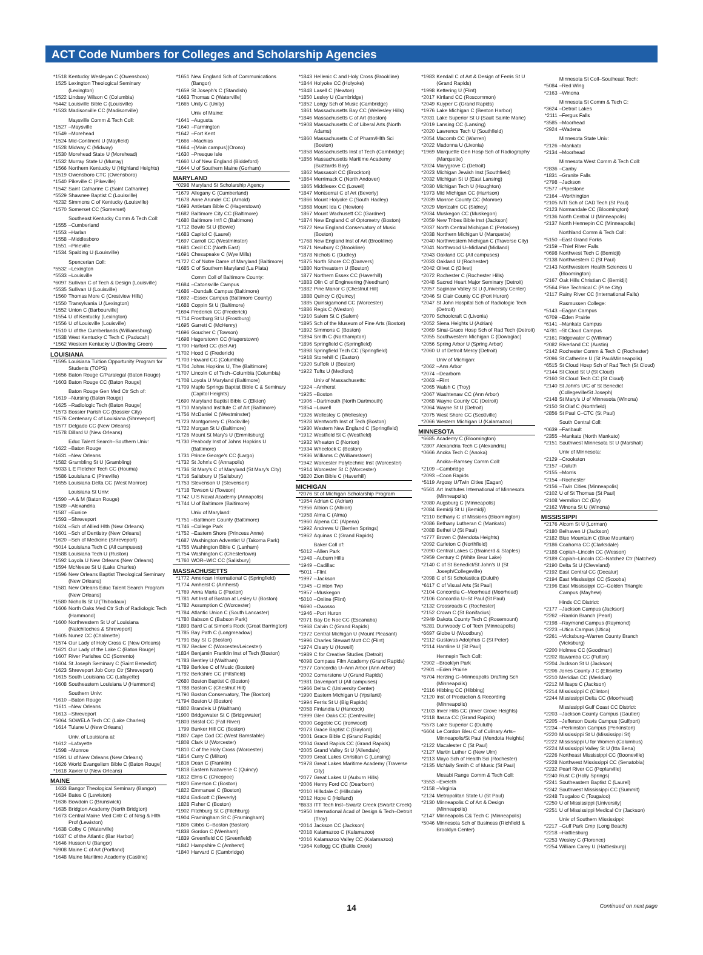ACT Code Numbers for Colleges and Scholarship Agencies
*1518 Kentucky Wesleyan C (Owensboro)
1525 Lexington Theological Seminary (Lexington)
*1522 Lindsey Wilson C (Columbia)
*6442 Louisville Bible C (Louisville)
*1533 Madisonville CC (Madisonville)
Maysville Comm & Tech Coll:
*1527 –Maysville
*1549 –Morehead
*1524 Mid-Continent U (Mayfield)
*1528 Midway C (Midway)
*1530 Morehead State U (Morehead)
*1532 Murray State U (Murray)
*1566 Northern Kentucky U (Highland Heights)
*1519 Owensboro CTC (Owensboro)
*1540 Pikeville C (Pikeville)
*1542 Saint Catharine C (Saint Catharine)
*5529 Shawnee Baptist C (Louisville)
*6232 Simmons C of Kentucky (Louisville)
*1570 Somerset CC (Somerset)
Southeast Kentucky Comm & Tech Coll:
*1555 –Cumberland
*1553 –Harlan
*1558 –Middlesboro
*1551 –Pineville
*1534 Spalding U (Louisville)
Spencerian Coll:
*5532 –Lexington
*5533 –Louisville
*6097 Sullivan C of Tech & Design (Louisville)
*5535 Sullivan U (Louisville)
*1560 Thomas More C (Crestview Hills)
*1550 Transylvania U (Lexington)
*1552 Union C (Barbourville)
*1554 U of Kentucky (Lexington)
*1556 U of Louisville (Louisville)
*1510 U of the Cumberlands (Williamsburg)
*1538 West Kentucky C Tech C (Paducah)
*1562 Western Kentucky U (Bowling Green)
LOUISIANA
*1595 Louisiana Tuition Opportunity Program for Students (TOPS)
*1656 Baton Rouge C/Paralegal (Baton Rouge)
*1603 Baton Rouge CC (Baton Rouge)
Baton Rouge Gen Med Ctr Sch of:
*1619 –Nursing (Baton Rouge)
*1625 –Radiologic Tech (Baton Rouge)
*1573 Bossier Parish CC (Bossier City)
*1576 Centenary C of Louisiana (Shreveport)
*1577 Delgado CC (New Orleans)
*1578 Dillard U (New Orleans)
Educ Talent Search–Southern Univ:
*1622 –Baton Rouge
*1631 –New Orleans
*1582 Grambling St U (Grambling)
*5033 L E Fletcher Tech CC (Houma)
*1586 Louisiana C (Pineville)
*1655 Louisiana Delta CC (West Monroe)
Louisiana St Univ:
*1590 –A & M (Baton Rouge)
*1589 –Alexandria
*1587 –Eunice
*1593 –Shreveport
*1624 –Sch of Allied Hlth (New Orleans)
*1601 –Sch of Dentistry (New Orleans)
*1620 –Sch of Medicine (Shreveport)
*5014 Louisiana Tech C (All campuses)
*1588 Louisiana Tech U (Ruston)
*1592 Loyola U New Orleans (New Orleans)
*1594 McNeese St U (Lake Charles)
*1596 New Orleans Baptist Theological Seminary (New Orleans)
*1581 New Orleans Educ Talent Search Program (New Orleans)
*1580 Nicholls St U (Thibodaux)
*1606 North Oaks Med Ctr Sch of Radiologic Tech (Hammond)
*1600 Northwestern St U of Louisiana (Natchitoches & Shreveport)
*1605 Nunez CC (Chalmette)
*1574 Our Lady of Holy Cross C (New Orleans)
*1621 Our Lady of the Lake C (Baton Rouge)
*1607 River Parishes CC (Sorrento)
*1604 St Joseph Seminary C (Saint Benedict)
*1623 Shreveport Job Corp Ctr (Shreveport)
*1615 South Louisiana CC (Lafayette)
*1608 Southeastern Louisiana U (Hammond)
Southern Univ:
*1610 –Baton Rouge
*1611 –New Orleans
*1613 –Shreveport
*5064 SOWELA Tech CC (Lake Charles)
*1614 Tulane U (New Orleans)
Univ. of Louisiana at:
*1612 –Lafayette
*1598 –Monroe
*1591 U of New Orleans (New Orleans)
*1626 World Evangelism Bible C (Baton Rouge)
*1618 Xavier U (New Orleans)
MAINE
1633 Bangor Theological Seminary (Bangor)
*1634 Bates C (Lewiston)
*1636 Bowdoin C (Brunswick)
*1635 Bridgton Academy (North Bridgton)
*1673 Central Maine Med Cntr C of Nrsg & Hlth Prof (Lewiston)
*1638 Colby C (Waterville)
*1637 C of the Atlantic (Bar Harbor)
*1646 Husson U (Bangor)
*6908 Maine C of Art (Portland)
*1648 Maine Maritime Academy (Castine)
*1651 New England Sch of Communications (Bangor)
*1659 St Joseph's C (Standish)
*1663 Thomas C (Waterville)
*1665 Unity C (Unity)
Univ of Maine:
*1641 –Augusta
*1640 –Farmington
*1642 –Fort Kent
*1666 –Machias
*1664 –(Main campus)(Orono)
*1630 –Presque Isle
*1660 U of New England (Biddeford)
*1644 U of Southern Maine (Gorham)
MARYLAND
*0298 Maryland St Scholarship Agency
*1679 Allegany C (Cumberland)
*1678 Anne Arundel CC (Arnold)
*1693 Antietam Bible C (Hagerstown)
*1682 Baltimore City CC (Baltimore)
*1680 Baltimore Int'l C (Baltimore)
*1712 Bowie St U (Bowie)
*1683 Capitol C (Laurel)
*1697 Carroll CC (Westminster)
*1681 Cecil CC (North East)
*1691 Chesapeake C (Wye Mills)
*1727 C of Notre Dame of Maryland (Baltimore)
*1685 C of Southern Maryland (La Plata)
Comm Coll of Baltimore County:
*1684 –Catonsville Campus
*1686 –Dundalk Campus (Baltimore)
*1692 –Essex Campus (Baltimore County)
*1688 Coppin St U (Baltimore)
*1694 Frederick CC (Frederick)
*1714 Frostburg St U (Frostburg)
*1695 Garrett C (McHenry)
*1696 Goucher C (Towson)
*1698 Hagerstown CC (Hagerstown)
*1700 Harford CC (Bel Air)
*1702 Hood C (Frederick)
*1703 Howard CC (Columbia)
*1704 Johns Hopkins U, The (Baltimore)
*1707 Lincoln C of Tech–Columbia (Columbia)
*1708 Loyola U Maryland (Baltimore)
*1709 Maple Springs Baptist Bible C & Seminary (Capitol Heights)
*1690 Maryland Baptist Bible C (Elkton)
*1710 Maryland Institute C of Art (Baltimore)
*1756 McDaniel C (Westminster)
*1723 Montgomery C (Rockville)
*1722 Morgan St U (Baltimore)
*1726 Mount St Mary's U (Emmitsburg)
*1730 Peabody Inst of Johns Hopkins U (Baltimore)
1731 Prince George's CC (Largo)
*1732 St John's C (Annapolis)
*1736 St Mary's C of Maryland (St Mary's City)
*1716 Salisbury U (Salisbury)
*1753 Stevenson U (Stevenson)
*1718 Towson U (Towson)
*1742 U S Naval Academy (Annapolis)
*1744 U of Baltimore (Baltimore)
Univ of Maryland:
*1751 –Baltimore County (Baltimore)
*1746 –College Park
*1752 –Eastern Shore (Princess Anne)
*1687 Washington Adventist U (Takoma Park)
*1755 Washington Bible C (Lanham)
*1754 Washington C (Chestertown)
*1760 WOR–WIC CC (Salisbury)
MASSACHUSETTS
*1772 American International C (Springfield)
*1774 Amherst C (Amherst)
*1769 Anna Maria C (Paxton)
*1781 Art Inst of Boston at Lesley U (Boston)
*1782 Assumption C (Worcester)
*1784 Atlantic Union C (South Lancaster)
*1780 Babson C (Babson Park)
*1893 Bard C at Simon's Rock (Great Barrington)
*1785 Bay Path C (Longmeadow)
*1791 Bay St C (Boston)
*1787 Becker C (Worcester/Leicester)
*1834 Benjamin Franklin Inst of Tech (Boston)
*1783 Bentley U (Waltham)
*1789 Berklee C of Music (Boston)
*1792 Berkshire CC (Pittsfield)
*2680 Boston Baptist C (Boston)
*1788 Boston C (Chestnut Hill)
*1790 Boston Conservatory, The (Boston)
*1794 Boston U (Boston)
*1802 Brandeis U (Waltham)
*1900 Bridgewater St C (Bridgewater)
*1803 Bristol CC (Fall River)
1799 Bunker Hill CC (Boston)
*1807 Cape Cod CC (West Barnstable)
*1808 Clark U (Worcester)
*1810 C of the Holy Cross (Worcester)
*1814 Curry C (Milton)
*1816 Dean C (Franklin)
*1818 Eastern Nazarene C (Quincy)
*1812 Elms C (Chicopee)
*1820 Emerson C (Boston)
*1822 Emmanuel C (Boston)
*1824 Endicott C (Beverly)
1828 Fisher C (Boston)
*1902 Fitchburg St C (Fitchburg)
*1904 Framingham St C (Framingham)
*1806 Gibbs C–Boston (Boston)
*1838 Gordon C (Wenham)
*1839 Greenfield CC (Greenfield)
*1842 Hampshire C (Amherst)
*1840 Harvard C (Cambridge)
*1843 Hellenic C and Holy Cross (Brookline)
*1844 Holyoke CC (Holyoke)
*1848 Lasell C (Newton)
*1850 Lesley U (Cambridge)
*1852 Longy Sch of Music (Cambridge)
1861 Massachusetts Bay CC (Wellesley Hills)
*1846 Massachusetts C of Art (Boston)
*1908 Massachusetts C of Liberal Arts (North Adams)
*1860 Massachusetts C of Pharm/Hlth Sci (Boston)
*1858 Massachusetts Inst of Tech (Cambridge)
*1856 Massachusetts Maritime Academy (Buzzards Bay)
1862 Massasoit CC (Brockton)
*1864 Merrimack C (North Andover)
1865 Middlesex CC (Lowell)
*1847 Montserrat C of Art (Beverly)
*1866 Mount Holyoke C (South Hadley)
*1868 Mount Ida C (Newton)
1867 Mount Wachusett CC (Gardner)
*1874 New England C of Optometry (Boston)
*1872 New England Conservatory of Music (Boston)
*1768 New England Inst of Art (Brookline)
*1871 Newbury C (Brookline)
*1878 Nichols C (Dudley)
*1875 North Shore CC (Danvers)
*1880 Northeastern U (Boston)
1877 Northern Essex CC (Haverhill)
*1883 Olin C of Engineering (Needham)
*1882 Pine Manor C (Chestnut Hill)
1888 Quincy C (Quincy)
1885 Quinsigamond CC (Worcester)
*1886 Regis C (Weston)
*1910 Salem St C (Salem)
*1895 Sch of the Museum of Fine Arts (Boston)
*1892 Simmons C (Boston)
*1894 Smith C (Northampton)
*1896 Springfield C (Springfield)
*1898 Springfield Tech CC (Springfield)
*1918 Stonehill C (Easton)
*1920 Suffolk U (Boston)
*1922 Tufts U (Medford)
Univ of Massachusetts:
*1924 –Amherst
*1925 –Boston
*1906 –Dartmouth (North Dartmouth)
*1854 –Lowell
*1926 Wellesley C (Wellesley)
*1928 Wentworth Inst of Tech (Boston)
*1930 Western New England C (Springfield)
*1912 Westfield St C (Westfield)
*1932 Wheaton C (Norton)
*1934 Wheelock C (Boston)
*1936 Williams C (Williamstown)
*1942 Worcester Polytechnic Inst (Worcester)
*1914 Worcester St C (Worcester)
*3820 Zion Bible C (Haverhill)
MICHIGAN
*2076 St of Michigan Scholarship Program
*1954 Adrian C (Adrian)
*1956 Albion C (Albion)
*1958 Alma C (Alma)
*1960 Alpena CC (Alpena)
*1992 Andrews U (Berrien Springs)
*1962 Aquinas C (Grand Rapids)
Baker Coll of:
*5012 –Allen Park
*1948 –Auburn Hills
*1949 –Cadillac
*5011 –Flint
*1997 –Jackson
*1945 –Clinton Twp
*1957 –Muskegon
*5010 –Online (Flint)
*6690 –Owosso
*1946 –Port Huron
*2071 Bay De Noc CC (Escanaba)
*1968 Calvin C (Grand Rapids)
*1972 Central Michigan U (Mount Pleasant)
*1996 Charles Stewart Mott CC (Flint)
*1974 Cleary U (Howell)
*1989 C for Creative Studies (Detroit)
*6098 Compass Film Academy (Grand Rapids)
*1977 Concordia U–Ann Arbor (Ann Arbor)
*2002 Cornerstone U (Grand Rapids)
*1981 Davenport U (All campuses)
*1966 Delta C (University Center)
*1990 Eastern Michigan U (Ypsilanti)
*1994 Ferris St U (Big Rapids)
*2058 Finlandia U (Hancock)
*1999 Glen Oaks CC (Centreville)
*2000 Gogebic CC (Ironwood)
*2073 Grace Baptist C (Gaylord)
*2001 Grace Bible C (Grand Rapids)
*2004 Grand Rapids CC (Grand Rapids)
*2005 Grand Valley St U (Allendale)
*2009 Great Lakes Christian C (Lansing)
*1978 Great Lakes Maritime Academy (Traverse City)
*2077 Great Lakes U (Auburn Hills)
*2006 Henry Ford CC (Dearborn)
*2010 Hillsdale C (Hillsdale)
*2012 Hope C (Holland)
*8633 ITT Tech Inst–Swartz Creek (Swartz Creek)
*1950 International Acad of Design & Tech–Detroit (Troy)
*2014 Jackson CC (Jackson)
*2018 Kalamazoo C (Kalamazoo)
*2016 Kalamazoo Valley CC (Kalamazoo)
*1964 Kellogg CC (Battle Creek)
*1983 Kendall C of Art & Design of Ferris St U (Grand Rapids)
*1998 Kettering U (Flint)
*2017 Kirtland CC (Roscommon)
*2049 Kuyper C (Grand Rapids)
*1976 Lake Michigan C (Benton Harbor)
*2031 Lake Superior St U (Sault Sainte Marie)
*2019 Lansing CC (Lansing)
*2020 Lawrence Tech U (Southfield)
*2054 Macomb CC (Warren)
*2022 Madonna U (Livonia)
*1969 Marquette Gen Hosp Sch of Radiography (Marquette)
*2024 Marygrove C (Detroit)
*2023 Michigan Jewish Inst (Southfield)
*2032 Michigan St U (East Lansing)
*2030 Michigan Tech U (Houghton)
*1973 Mid Michigan CC (Harrison)
*2039 Monroe County CC (Monroe)
*2029 Montcalm CC (Sidney)
*2034 Muskegon CC (Muskegon)
*2059 New Tribes Bible Inst (Jackson)
*2037 North Central Michigan C (Petoskey)
*2038 Northern Michigan U (Marquette)
*2040 Northwestern Michigan C (Traverse City)
*2041 Northwood U–Midland (Midland)
*2043 Oakland CC (All campuses)
*2033 Oakland U (Rochester)
*2042 Olivet C (Olivet)
*2072 Rochester C (Rochester Hills)
*2048 Sacred Heart Major Seminary (Detroit)
*2057 Saginaw Valley St U (University Center)
*2046 St Clair County CC (Port Huron)
*2047 St John Hospital Sch of Radiologic Tech (Detroit)
*2070 Schoolcraft C (Livonia)
*2052 Siena Heights U (Adrian)
*2069 Sinai-Grace Hosp Sch of Rad Tech (Detroit)
*2055 Southwestern Michigan C (Dowagiac)
*2056 Spring Arbor U (Spring Arbor)
*2060 U of Detroit Mercy (Detroit)
Univ of Michigan:
*2062 –Ann Arbor
*2074 –Dearborn
*2063 –Flint
*2065 Walsh C (Troy)
*2067 Washtenaw CC (Ann Arbor)
*2068 Wayne County CC (Detroit)
*2064 Wayne St U (Detroit)
*2075 West Shore CC (Scottville)
*2066 Western Michigan U (Kalamazoo)
MINNESOTA
*6685 Academy C (Bloomington)
*2807 Alexandria Tech C (Alexandria)
*0666 Anoka Tech C (Anoka)
Anoka–Ramsey Comm Coll:
*2109 –Cambridge
*2093 –Coon Rapids
*5119 Argosy U/Twin Cities (Eagan)
*6561 Art Institutes International of Minnesota (Minneapolis)
*2080 Augsburg C (Minneapolis)
*2084 Bemidji St U (Bemidji)
*2110 Bethany C of Missions (Bloomington)
*2086 Bethany Lutheran C (Mankato)
*2088 Bethel U (St Paul)
*4777 Brown C (Mendota Heights)
*2092 Carleton C (Northfield)
*2090 Central Lakes C (Brainerd & Staples)
*2959 Century C (White Bear Lake)
*2140 C of St Benedict/St John's U (St Joseph/Collegeville)
*2098 C of St Scholastica (Duluth)
*6117 C of Visual Arts (St Paul)
*2104 Concordia C–Moorhead (Moorhead)
*2106 Concordia U–St Paul (St Paul)
*2132 Crossroads C (Rochester)
*2152 Crown C (St Bonifacius)
*2949 Dakota County Tech C (Rosemount)
*6281 Dunwoody C of Tech (Minneapolis)
*6697 Globe U (Woodbury)
*2112 Gustavus Adolphus C (St Peter)
*2114 Hamline U (St Paul)
Hennepin Tech Coll:
*2902 –Brooklyn Park
*2901 –Eden Prairie
*6704 Herzing C–Minneapolis Drafting Sch (Minneapolis)
*2116 Hibbing CC (Hibbing)
*2120 Inst of Production & Recording (Minneapolis)
*2103 Inver Hills CC (Inver Grove Heights)
*2118 Itasca CC (Grand Rapids)
*5573 Lake Superior C (Duluth)
*6604 Le Cordon Bleu C of Culinary Arts–Minneapolis/St Paul (Mendota Heights)
*2122 Macalester C (St Paul)
*2127 Martin Luther C (New Ulm)
*2113 Mayo Sch of Health Sci (Rochester)
*2135 McNally Smith C of Music (St Paul)
Mesabi Range Comm & Tech Coll:
*3553 –Eveleth
*2158 –Virginia
*2124 Metropolitan State U (St Paul)
*2130 Minneapolis C of Art & Design (Minneapolis)
*2147 Minneapolis C& Tech C (Minneapolis)
*5046 Minnesota Sch of Business (Richfield & Brooklyn Center)
Minnesota St Coll–Southeast Tech:
*5084 –Red Wing
*2163 –Winona
Minnesota St Comm & Tech C:
*3624 –Detroit Lakes
*2111 –Fergus Falls
*3585 –Moorhead
*2924 –Wadena
Minnesota State Univ:
*2126 –Mankato
*2134 –Moorhead
Minnesota West Comm & Tech Coll:
*2836 –Canby
*1831 –Granite Falls
*2798 –Jackson
*2577 –Pipestone
*2164 –Worthington
*2105 NTI Sch of CAD Tech (St Paul)
*2123 Normandale CC (Bloomington)
*2136 North Central U (Minneapolis)
*2137 North Hennepin CC (Minneapolis)
Northland Comm & Tech Coll:
*5150 –East Grand Forks
*2159 –Thief River Falls
*0698 Northwest Tech C (Bemidji)
*2138 Northwestern C (St Paul)
*2143 Northwestern Health Sciences U (Bloomington)
*2167 Oak Hills Christian C (Bemidji)
*2564 Pine Technical C (Pine City)
*2117 Rainy River CC (International Falls)
Rasmussen College:
*5143 –Eagan Campus
*6709 –Eden Prairie
*6141 –Mankato Campus
*4781 –St Cloud Campus
*2161 Ridgewater C (Willmar)
*2082 Riverland CC (Austin)
*2142 Rochester Comm & Tech C (Rochester)
*2096 St Catherine U (St Paul/Minneapolis)
*6515 St Cloud Hosp Sch of Rad Tech (St Cloud)
*2144 St Cloud St U (St Cloud)
*2160 St Cloud Tech CC (St Cloud)
*2140 St John's U/C of St Benedict (Collegeville/St Joseph)
*2148 St Mary's U of Minnesota (Winona)
*2150 St Olaf C (Northfield)
*2856 St Paul C–CTC (St Paul)
South Central Coll:
*0639 –Faribault
*2355 –Mankato (North Mankato)
*2151 Southwest Minnesota St U (Marshall)
Univ of Minnesota:
*2129 –Crookston
*2157 –Duluth
*2155 –Morris
*2154 –Rochester
*2156 –Twin Cities (Minneapolis)
*2102 U of St Thomas (St Paul)
*2108 Vermilion CC (Ely)
*2162 Winona St U (Winona)
MISSISSIPPI
*2176 Alcorn St U (Lorman)
*2180 Belhaven U (Jackson)
*2182 Blue Mountain C (Blue Mountain)
*2186 Coahoma CC (Clarksdale)
*2188 Copiah–Lincoln CC (Wesson)
*2189 Copiah–Lincoln CC–Natchez Ctr (Natchez)
*2190 Delta St U (Cleveland)
*2192 East Central CC (Decatur)
*2194 East Mississippi CC (Scooba)
*2196 East Mississippi CC–Golden Triangle Campus (Mayhew)
Hinds CC District:
*2177 –Jackson Campus (Jackson)
*2262 –Rankin Branch (Pearl)
*2198 –Raymond Campus (Raymond)
*2223 –Utica Campus (Utica)
*2261 –Vicksburg–Warren County Branch (Vicksburg)
*2200 Holmes CC (Goodman)
*2202 Itawamba CC (Fulton)
*2204 Jackson St U (Jackson)
*2206 Jones County J C (Ellisville)
*2210 Meridian CC (Meridian)
*2212 Millsaps C (Jackson)
*2214 Mississippi C (Clinton)
*2244 Mississippi Delta CC (Moorhead)
Mississippi Gulf Coast CC District:
*2203 –Jackson County Campus (Gautier)
*2205 –Jefferson Davis Campus (Gulfport)
*2234 –Perkinston Campus (Perkinston)
*2220 Mississippi St U (Mississippi St)
*2222 Mississippi U for Women (Columbus)
*2224 Mississippi Valley St U (Itta Bena)
*2226 Northeast Mississippi CC (Booneville)
*2228 Northwest Mississippi CC (Senatobia)
*2232 Pearl River CC (Poplarville)
*2240 Rust C (Holly Springs)
*2241 Southeastern Baptist C (Laurel)
*2242 Southwest Mississippi CC (Summit)
*2248 Tougaloo C (Tougaloo)
*2250 U of Mississippi (University)
*2251 U of Mississippi Medical Ctr (Jackson)
Univ of Southern Mississippi:
*2217 –Gulf Park Cmp (Long Beach)
*2218 –Hattiesburg
*2253 Wesley C (Florence)
*2254 William Carey U (Hattiesburg)
14 Continued on next page